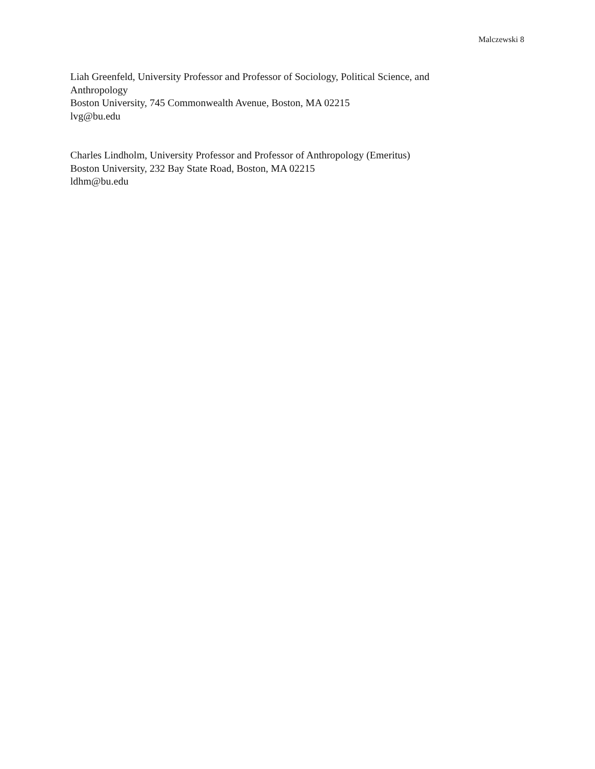Malczewski 8
Liah Greenfeld, University Professor and Professor of Sociology, Political Science, and Anthropology
Boston University, 745 Commonwealth Avenue, Boston, MA 02215
lvg@bu.edu
Charles Lindholm, University Professor and Professor of Anthropology (Emeritus)
Boston University, 232 Bay State Road, Boston, MA 02215
ldhm@bu.edu